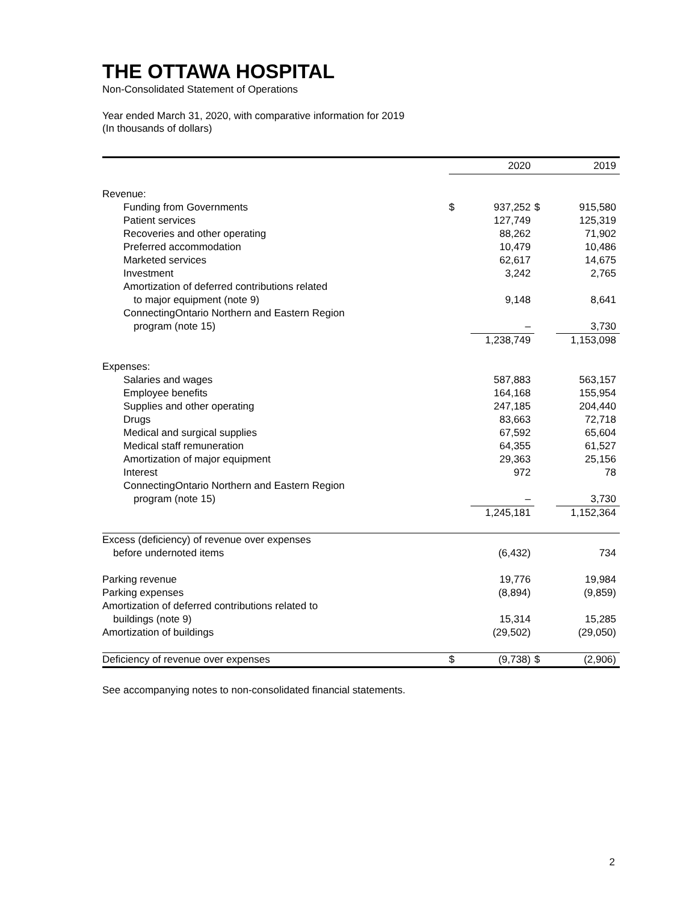THE OTTAWA HOSPITAL
Non-Consolidated Statement of Operations
Year ended March 31, 2020, with comparative information for 2019
(In thousands of dollars)
| | | 2020 | | 2019 |
| --- | --- | --- | --- | --- |
| Revenue: | | | | |
| Funding from Governments | $ | 937,252 | $ | 915,580 |
| Patient services | | 127,749 | | 125,319 |
| Recoveries and other operating | | 88,262 | | 71,902 |
| Preferred accommodation | | 10,479 | | 10,486 |
| Marketed services | | 62,617 | | 14,675 |
| Investment | | 3,242 | | 2,765 |
| Amortization of deferred contributions related | | | | |
| to major equipment (note 9) | | 9,148 | | 8,641 |
| ConnectingOntario Northern and Eastern Region | | | | |
| program (note 15) | | – | | 3,730 |
| | | 1,238,749 | | 1,153,098 |
| Expenses: | | | | |
| Salaries and wages | | 587,883 | | 563,157 |
| Employee benefits | | 164,168 | | 155,954 |
| Supplies and other operating | | 247,185 | | 204,440 |
| Drugs | | 83,663 | | 72,718 |
| Medical and surgical supplies | | 67,592 | | 65,604 |
| Medical staff remuneration | | 64,355 | | 61,527 |
| Amortization of major equipment | | 29,363 | | 25,156 |
| Interest | | 972 | | 78 |
| ConnectingOntario Northern and Eastern Region | | | | |
| program (note 15) | | – | | 3,730 |
| | | 1,245,181 | | 1,152,364 |
| Excess (deficiency) of revenue over expenses | | | | |
| before undernoted items | | (6,432) | | 734 |
| Parking revenue | | 19,776 | | 19,984 |
| Parking expenses | | (8,894) | | (9,859) |
| Amortization of deferred contributions related to | | | | |
| buildings (note 9) | | 15,314 | | 15,285 |
| Amortization of buildings | | (29,502) | | (29,050) |
| Deficiency of revenue over expenses | $ | (9,738) | $ | (2,906) |
See accompanying notes to non-consolidated financial statements.
2